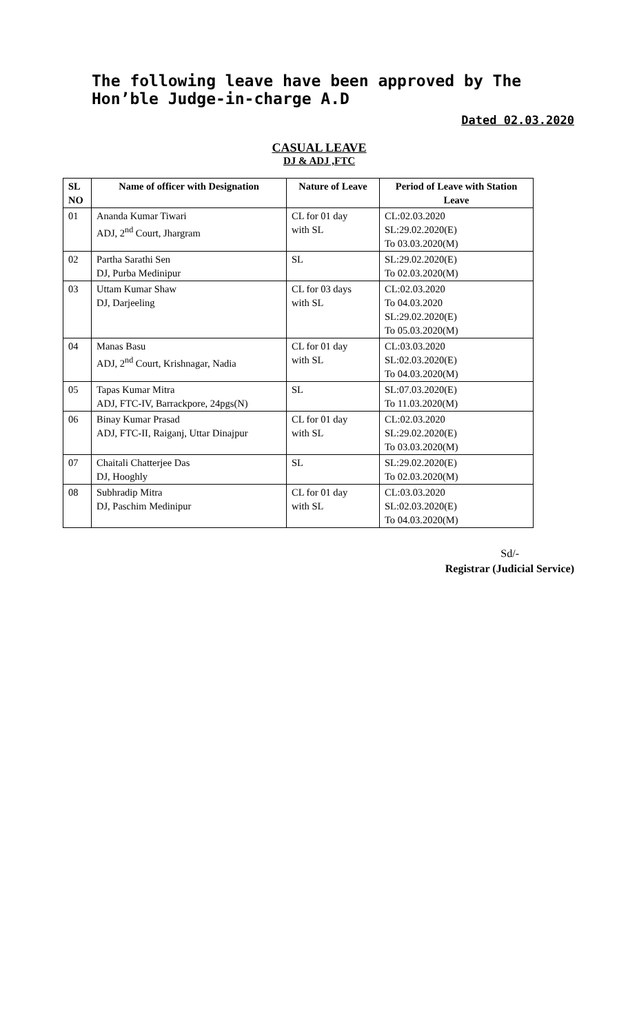The following leave have been approved by The Hon’ble Judge-in-charge A.D
Dated 02.03.2020
CASUAL LEAVE
DJ & ADJ ,FTC
| SL NO | Name of officer with Designation | Nature of Leave | Period of Leave with Station Leave |
| --- | --- | --- | --- |
| 01 | Ananda Kumar Tiwari ADJ, 2<sup>nd</sup> Court, Jhargram | CL for 01 day with SL | CL:02.03.2020 SL:29.02.2020(E) To 03.03.2020(M) |
| 02 | Partha Sarathi Sen DJ, Purba Medinipur | SL | SL:29.02.2020(E) To 02.03.2020(M) |
| 03 | Uttam Kumar Shaw DJ, Darjeeling | CL for 03 days with SL | CL:02.03.2020 To 04.03.2020 SL:29.02.2020(E) To 05.03.2020(M) |
| 04 | Manas Basu ADJ, 2<sup>nd</sup> Court, Krishnagar, Nadia | CL for 01 day with SL | CL:03.03.2020 SL:02.03.2020(E) To 04.03.2020(M) |
| 05 | Tapas Kumar Mitra ADJ, FTC-IV, Barrackpore, 24pgs(N) | SL | SL:07.03.2020(E) To 11.03.2020(M) |
| 06 | Binay Kumar Prasad ADJ, FTC-II, Raiganj, Uttar Dinajpur | CL for 01 day with SL | CL:02.03.2020 SL:29.02.2020(E) To 03.03.2020(M) |
| 07 | Chaitali Chatterjee Das DJ, Hooghly | SL | SL:29.02.2020(E) To 02.03.2020(M) |
| 08 | Subhradip Mitra DJ, Paschim Medinipur | CL for 01 day with SL | CL:03.03.2020 SL:02.03.2020(E) To 04.03.2020(M) |
Sd/-
Registrar (Judicial Service)